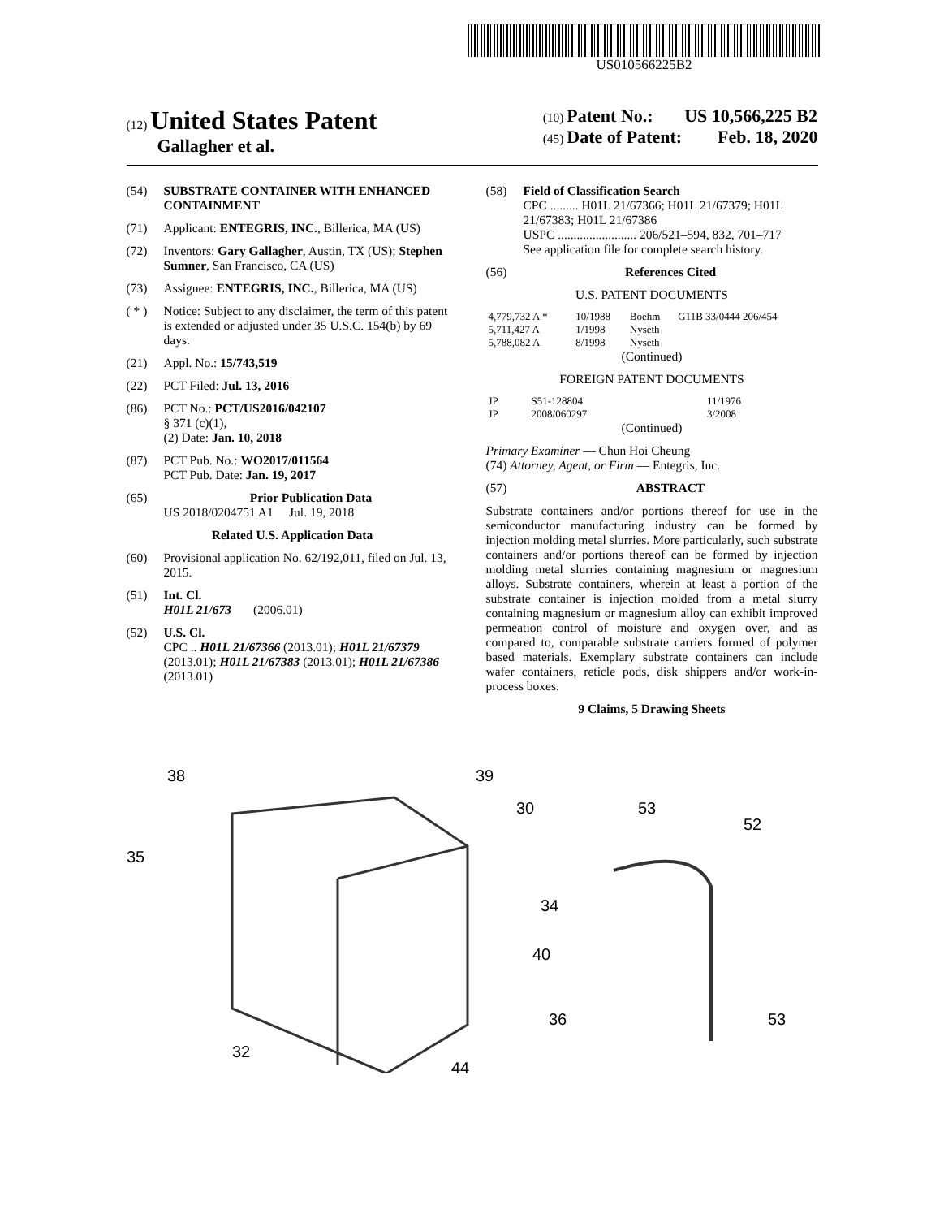US010566225B2
(12) United States Patent
Gallagher et al.
(10) Patent No.: US 10,566,225 B2
(45) Date of Patent: Feb. 18, 2020
(54) SUBSTRATE CONTAINER WITH ENHANCED CONTAINMENT
(71) Applicant: ENTEGRIS, INC., Billerica, MA (US)
(72) Inventors: Gary Gallagher, Austin, TX (US); Stephen Sumner, San Francisco, CA (US)
(73) Assignee: ENTEGRIS, INC., Billerica, MA (US)
( * ) Notice: Subject to any disclaimer, the term of this patent is extended or adjusted under 35 U.S.C. 154(b) by 69 days.
(21) Appl. No.: 15/743,519
(22) PCT Filed: Jul. 13, 2016
(86) PCT No.: PCT/US2016/042107
§ 371 (c)(1),
(2) Date: Jan. 10, 2018
(87) PCT Pub. No.: WO2017/011564
PCT Pub. Date: Jan. 19, 2017
(65) Prior Publication Data
US 2018/0204751 A1 Jul. 19, 2018
Related U.S. Application Data
(60) Provisional application No. 62/192,011, filed on Jul. 13, 2015.
(51) Int. Cl.
H01L 21/673 (2006.01)
(52) U.S. Cl.
CPC .. H01L 21/67366 (2013.01); H01L 21/67379 (2013.01); H01L 21/67383 (2013.01); H01L 21/67386 (2013.01)
(58) Field of Classification Search
CPC ......... H01L 21/67366; H01L 21/67379; H01L 21/67383; H01L 21/67386
USPC ......................... 206/521–594, 832, 701–717
See application file for complete search history.
(56) References Cited
U.S. PATENT DOCUMENTS
| 4,779,732 A * | 10/1988 | Boehm | G11B 33/0444 206/454 |
| 5,711,427 A | 1/1998 | Nyseth | |
| 5,788,082 A | 8/1998 | Nyseth | |
(Continued)
FOREIGN PATENT DOCUMENTS
| JP | S51-128804 | 11/1976 |
| JP | 2008/060297 | 3/2008 |
(Continued)
Primary Examiner — Chun Hoi Cheung
(74) Attorney, Agent, or Firm — Entegris, Inc.
(57) ABSTRACT
Substrate containers and/or portions thereof for use in the semiconductor manufacturing industry can be formed by injection molding metal slurries. More particularly, such substrate containers and/or portions thereof can be formed by injection molding metal slurries containing magnesium or magnesium alloys. Substrate containers, wherein at least a portion of the substrate container is injection molded from a metal slurry containing magnesium or magnesium alloy can exhibit improved permeation control of moisture and oxygen over, and as compared to, comparable substrate carriers formed of polymer based materials. Exemplary substrate containers can include wafer containers, reticle pods, disk shippers and/or work-in-process boxes.
9 Claims, 5 Drawing Sheets
38
39
30
35
34
40
36
32
44
53
52
53